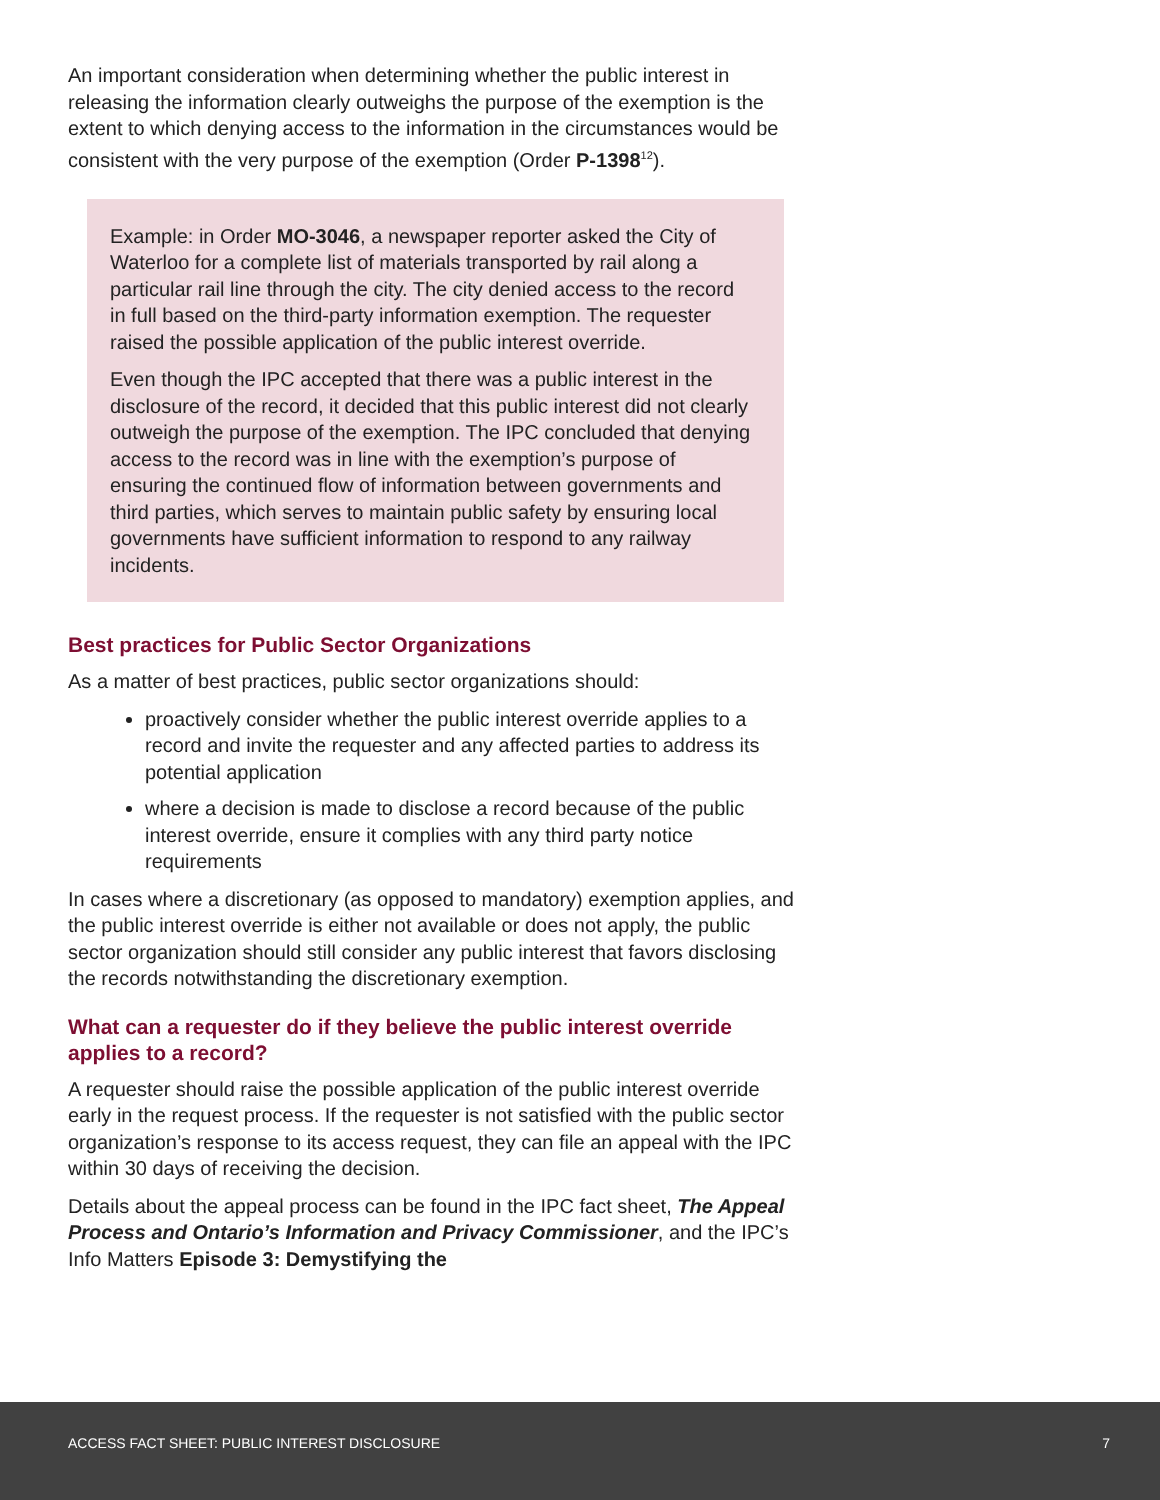An important consideration when determining whether the public interest in releasing the information clearly outweighs the purpose of the exemption is the extent to which denying access to the information in the circumstances would be consistent with the very purpose of the exemption (Order P-1398<sup>12</sup>).
Example: in Order MO-3046, a newspaper reporter asked the City of Waterloo for a complete list of materials transported by rail along a particular rail line through the city. The city denied access to the record in full based on the third-party information exemption. The requester raised the possible application of the public interest override.
Even though the IPC accepted that there was a public interest in the disclosure of the record, it decided that this public interest did not clearly outweigh the purpose of the exemption. The IPC concluded that denying access to the record was in line with the exemption’s purpose of ensuring the continued flow of information between governments and third parties, which serves to maintain public safety by ensuring local governments have sufficient information to respond to any railway incidents.
Best practices for Public Sector Organizations
As a matter of best practices, public sector organizations should:
proactively consider whether the public interest override applies to a record and invite the requester and any affected parties to address its potential application
where a decision is made to disclose a record because of the public interest override, ensure it complies with any third party notice requirements
In cases where a discretionary (as opposed to mandatory) exemption applies, and the public interest override is either not available or does not apply, the public sector organization should still consider any public interest that favors disclosing the records notwithstanding the discretionary exemption.
What can a requester do if they believe the public interest override applies to a record?
A requester should raise the possible application of the public interest override early in the request process. If the requester is not satisfied with the public sector organization’s response to its access request, they can file an appeal with the IPC within 30 days of receiving the decision.
Details about the appeal process can be found in the IPC fact sheet, The Appeal Process and Ontario’s Information and Privacy Commissioner, and the IPC’s Info Matters Episode 3: Demystifying the
ACCESS FACT SHEET: PUBLIC INTEREST DISCLOSURE 7